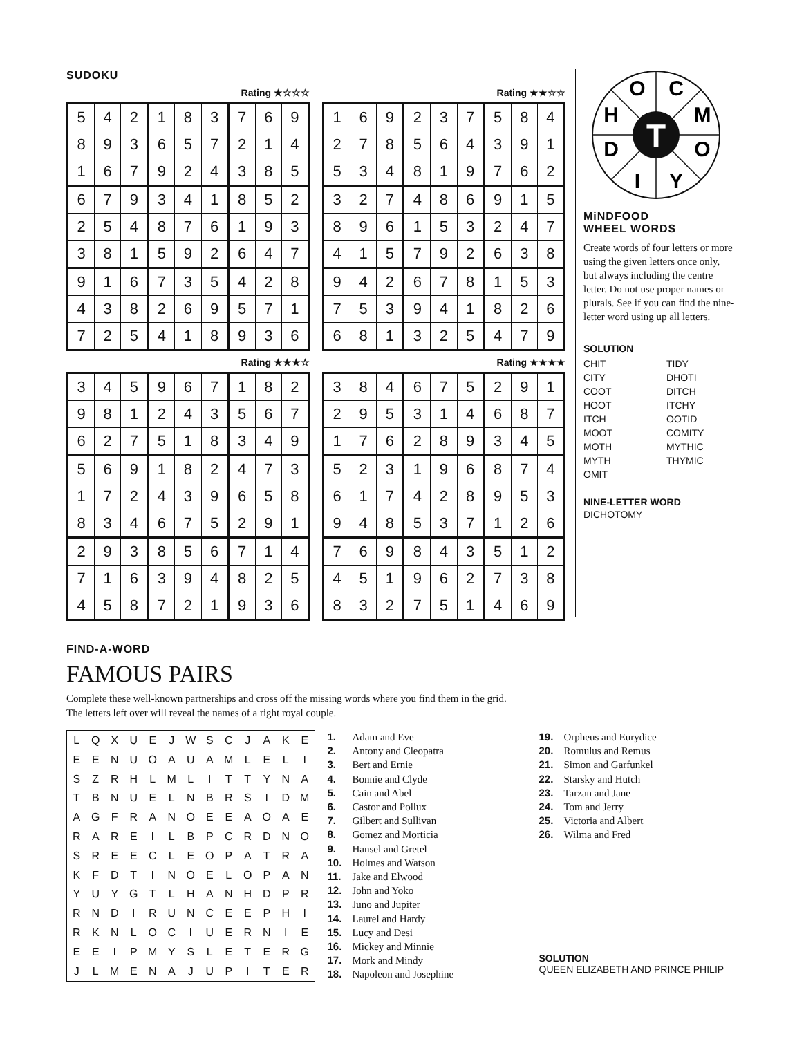SUDOKU
Rating ★☆☆☆
| 5 | 4 | 2 | 1 | 8 | 3 | 7 | 6 | 9 |
| 8 | 9 | 3 | 6 | 5 | 7 | 2 | 1 | 4 |
| 1 | 6 | 7 | 9 | 2 | 4 | 3 | 8 | 5 |
| 6 | 7 | 9 | 3 | 4 | 1 | 8 | 5 | 2 |
| 2 | 5 | 4 | 8 | 7 | 6 | 1 | 9 | 3 |
| 3 | 8 | 1 | 5 | 9 | 2 | 6 | 4 | 7 |
| 9 | 1 | 6 | 7 | 3 | 5 | 4 | 2 | 8 |
| 4 | 3 | 8 | 2 | 6 | 9 | 5 | 7 | 1 |
| 7 | 2 | 5 | 4 | 1 | 8 | 9 | 3 | 6 |
Rating ★★☆☆
| 1 | 6 | 9 | 2 | 3 | 7 | 5 | 8 | 4 |
| 2 | 7 | 8 | 5 | 6 | 4 | 3 | 9 | 1 |
| 5 | 3 | 4 | 8 | 1 | 9 | 7 | 6 | 2 |
| 3 | 2 | 7 | 4 | 8 | 6 | 9 | 1 | 5 |
| 8 | 9 | 6 | 1 | 5 | 3 | 2 | 4 | 7 |
| 4 | 1 | 5 | 7 | 9 | 2 | 6 | 3 | 8 |
| 9 | 4 | 2 | 6 | 7 | 8 | 1 | 5 | 3 |
| 7 | 5 | 3 | 9 | 4 | 1 | 8 | 2 | 6 |
| 6 | 8 | 1 | 3 | 2 | 5 | 4 | 7 | 9 |
Rating ★★★☆
| 3 | 4 | 5 | 9 | 6 | 7 | 1 | 8 | 2 |
| 9 | 8 | 1 | 2 | 4 | 3 | 5 | 6 | 7 |
| 6 | 2 | 7 | 5 | 1 | 8 | 3 | 4 | 9 |
| 5 | 6 | 9 | 1 | 8 | 2 | 4 | 7 | 3 |
| 1 | 7 | 2 | 4 | 3 | 9 | 6 | 5 | 8 |
| 8 | 3 | 4 | 6 | 7 | 5 | 2 | 9 | 1 |
| 2 | 9 | 3 | 8 | 5 | 6 | 7 | 1 | 4 |
| 7 | 1 | 6 | 3 | 9 | 4 | 8 | 2 | 5 |
| 4 | 5 | 8 | 7 | 2 | 1 | 9 | 3 | 6 |
Rating ★★★★
| 3 | 8 | 4 | 6 | 7 | 5 | 2 | 9 | 1 |
| 2 | 9 | 5 | 3 | 1 | 4 | 6 | 8 | 7 |
| 1 | 7 | 6 | 2 | 8 | 9 | 3 | 4 | 5 |
| 5 | 2 | 3 | 1 | 9 | 6 | 8 | 7 | 4 |
| 6 | 1 | 7 | 4 | 2 | 8 | 9 | 5 | 3 |
| 9 | 4 | 8 | 5 | 3 | 7 | 1 | 2 | 6 |
| 7 | 6 | 9 | 8 | 4 | 3 | 5 | 1 | 2 |
| 4 | 5 | 1 | 9 | 6 | 2 | 7 | 3 | 8 |
| 8 | 3 | 2 | 7 | 5 | 1 | 4 | 6 | 9 |
T
O
C
H
M
D
O
I
Y
MiNDFOOD
WHEEL WORDS
Create words of four letters or more using the given letters once only, but always including the centre letter. Do not use proper names or plurals. See if you can find the nine-letter word using up all letters.
SOLUTION
CHIT TIDY CITY DHOTI COOT DITCH HOOT ITCHY ITCH OOTID MOOT COMITY MOTH MYTHIC MYTH THYMIC OMIT
NINE-LETTER WORD
DICHOTOMY
FIND-A-WORD
FAMOUS PAIRS
Complete these well-known partnerships and cross off the missing words where you find them in the grid.
The letters left over will reveal the names of a right royal couple.
| L | Q | X | U | E | J | W | S | C | J | A | K | E |
| E | E | N | U | O | A | U | A | M | L | E | L | I |
| S | Z | R | H | L | M | L | I | T | T | Y | N | A |
| T | B | N | U | E | L | N | B | R | S | I | D | M |
| A | G | F | R | A | N | O | E | E | A | O | A | E |
| R | A | R | E | I | L | B | P | C | R | D | N | O |
| S | R | E | E | C | L | E | O | P | A | T | R | A |
| K | F | D | T | I | N | O | E | L | O | P | A | N |
| Y | U | Y | G | T | L | H | A | N | H | D | P | R |
| R | N | D | I | R | U | N | C | E | E | P | H | I |
| R | K | N | L | O | C | I | U | E | R | N | I | E |
| E | E | I | P | M | Y | S | L | E | T | E | R | G |
| J | L | M | E | N | A | J | U | P | I | T | E | R |
1. Adam and Eve
2. Antony and Cleopatra
3. Bert and Ernie
4. Bonnie and Clyde
5. Cain and Abel
6. Castor and Pollux
7. Gilbert and Sullivan
8. Gomez and Morticia
9. Hansel and Gretel
10. Holmes and Watson
11. Jake and Elwood
12. John and Yoko
13. Juno and Jupiter
14. Laurel and Hardy
15. Lucy and Desi
16. Mickey and Minnie
17. Mork and Mindy
18. Napoleon and Josephine
19. Orpheus and Eurydice
20. Romulus and Remus
21. Simon and Garfunkel
22. Starsky and Hutch
23. Tarzan and Jane
24. Tom and Jerry
25. Victoria and Albert
26. Wilma and Fred
SOLUTION
QUEEN ELIZABETH AND PRINCE PHILIP